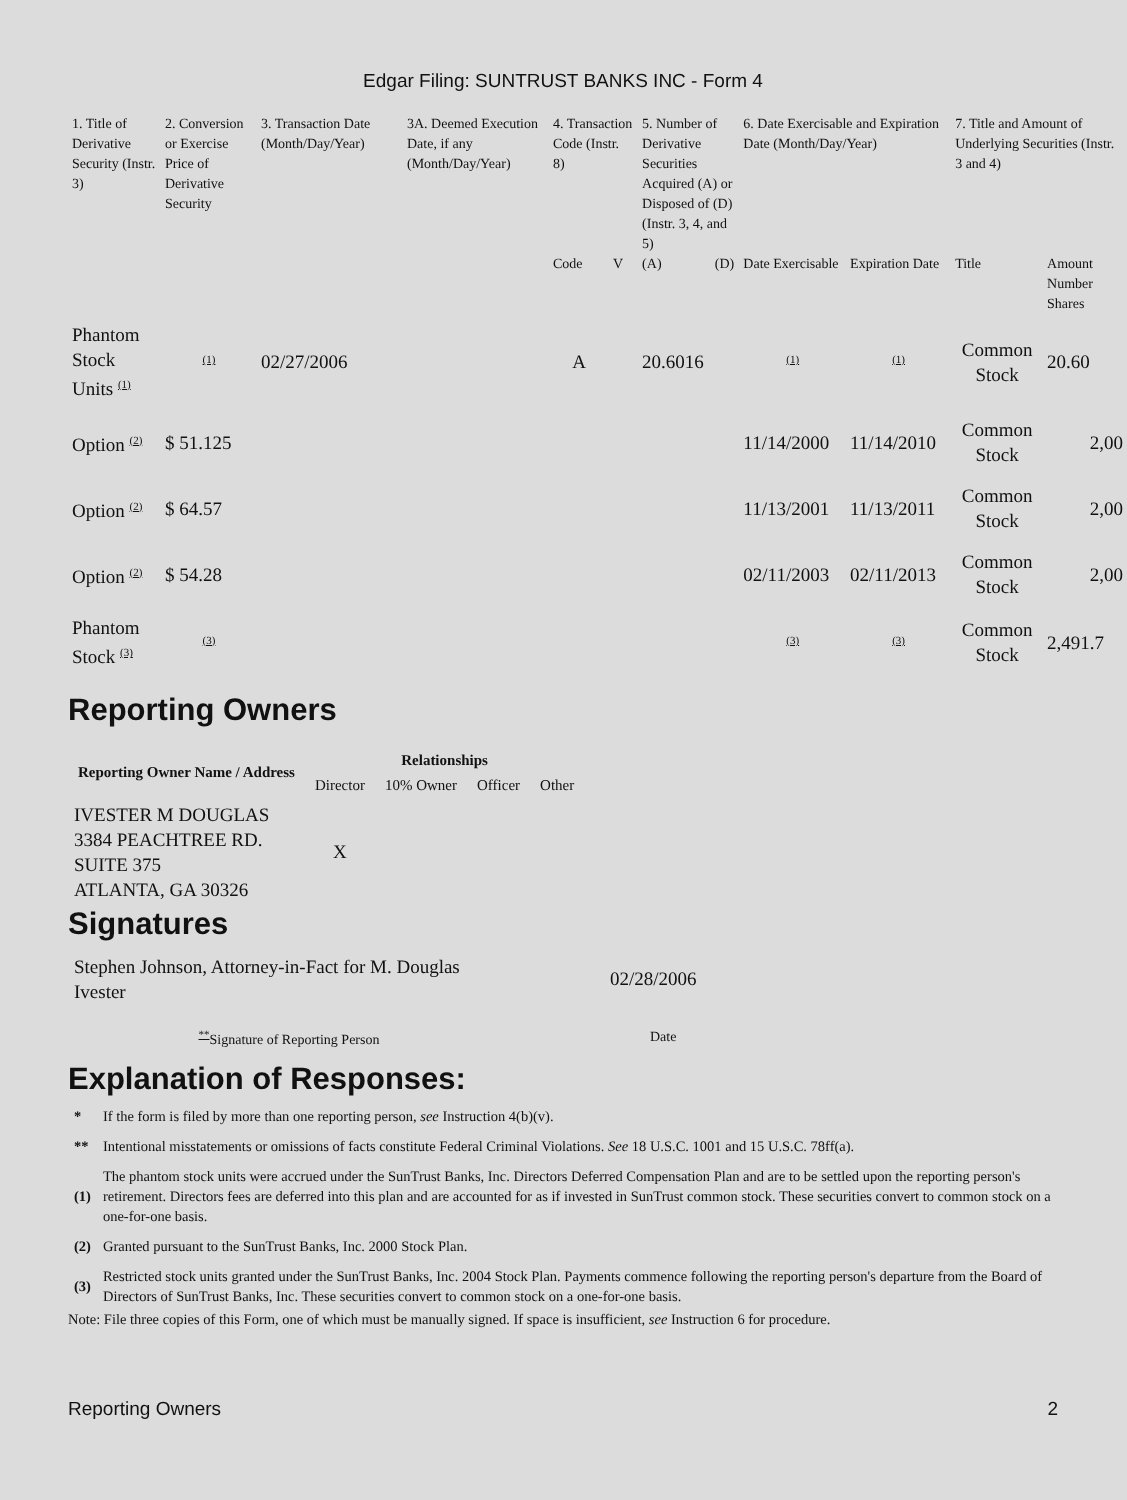Edgar Filing: SUNTRUST BANKS INC - Form 4
| 1. Title of Derivative Security (Instr. 3) | 2. Conversion or Exercise Price of Derivative Security | 3. Transaction Date (Month/Day/Year) | 3A. Deemed Execution Date, if any (Month/Day/Year) | 4. Transaction Code (Instr. 8) | | 5. Number of Derivative Securities Acquired (A) or Disposed of (D) (Instr. 3, 4, and 5) | | 6. Date Exercisable and Expiration Date (Month/Day/Year) | | 7. Title and Amount of Underlying Securities (Instr. 3 and 4) | |
| --- | --- | --- | --- | --- | --- | --- | --- | --- | --- | --- | --- |
| | | | | Code | V | (A) | (D) | Date Exercisable | Expiration Date | Title | Amount Number Shares |
| Phantom Stock Units <sup>(1)</sup> | <sup>(1)</sup> | 02/27/2006 | | A | | 20.6016 | | <sup>(1)</sup> | <sup>(1)</sup> | Common Stock | 20.60 |
| Option <sup>(2)</sup> | $ 51.125 | | | | | | | 11/14/2000 | 11/14/2010 | Common Stock | 2,00 |
| Option <sup>(2)</sup> | $ 64.57 | | | | | | | 11/13/2001 | 11/13/2011 | Common Stock | 2,00 |
| Option <sup>(2)</sup> | $ 54.28 | | | | | | | 02/11/2003 | 02/11/2013 | Common Stock | 2,00 |
| Phantom Stock <sup>(3)</sup> | <sup>(3)</sup> | | | | | | | <sup>(3)</sup> | <sup>(3)</sup> | Common Stock | 2,491.7 |
Reporting Owners
| Reporting Owner Name / Address | Relationships | | | |
| --- | --- | --- | --- | --- |
| | Director | 10% Owner | Officer | Other |
| IVESTER M DOUGLAS 3384 PEACHTREE RD. SUITE 375 ATLANTA, GA 30326 | X | | | |
Signatures
| Stephen Johnson, Attorney-in-Fact for M. Douglas Ivester | 02/28/2006 |
| <sup>**</sup> Signature of Reporting Person | Date |
Explanation of Responses:
| * | If the form is filed by more than one reporting person, see Instruction 4(b)(v). |
| ** | Intentional misstatements or omissions of facts constitute Federal Criminal Violations. See 18 U.S.C. 1001 and 15 U.S.C. 78ff(a). |
| (1) | The phantom stock units were accrued under the SunTrust Banks, Inc. Directors Deferred Compensation Plan and are to be settled upon the reporting person's retirement. Directors fees are deferred into this plan and are accounted for as if invested in SunTrust common stock. These securities convert to common stock on a one-for-one basis. |
| (2) | Granted pursuant to the SunTrust Banks, Inc. 2000 Stock Plan. |
| (3) | Restricted stock units granted under the SunTrust Banks, Inc. 2004 Stock Plan. Payments commence following the reporting person's departure from the Board of Directors of SunTrust Banks, Inc. These securities convert to common stock on a one-for-one basis. |
Note: File three copies of this Form, one of which must be manually signed. If space is insufficient, see Instruction 6 for procedure.
Reporting Owners 2